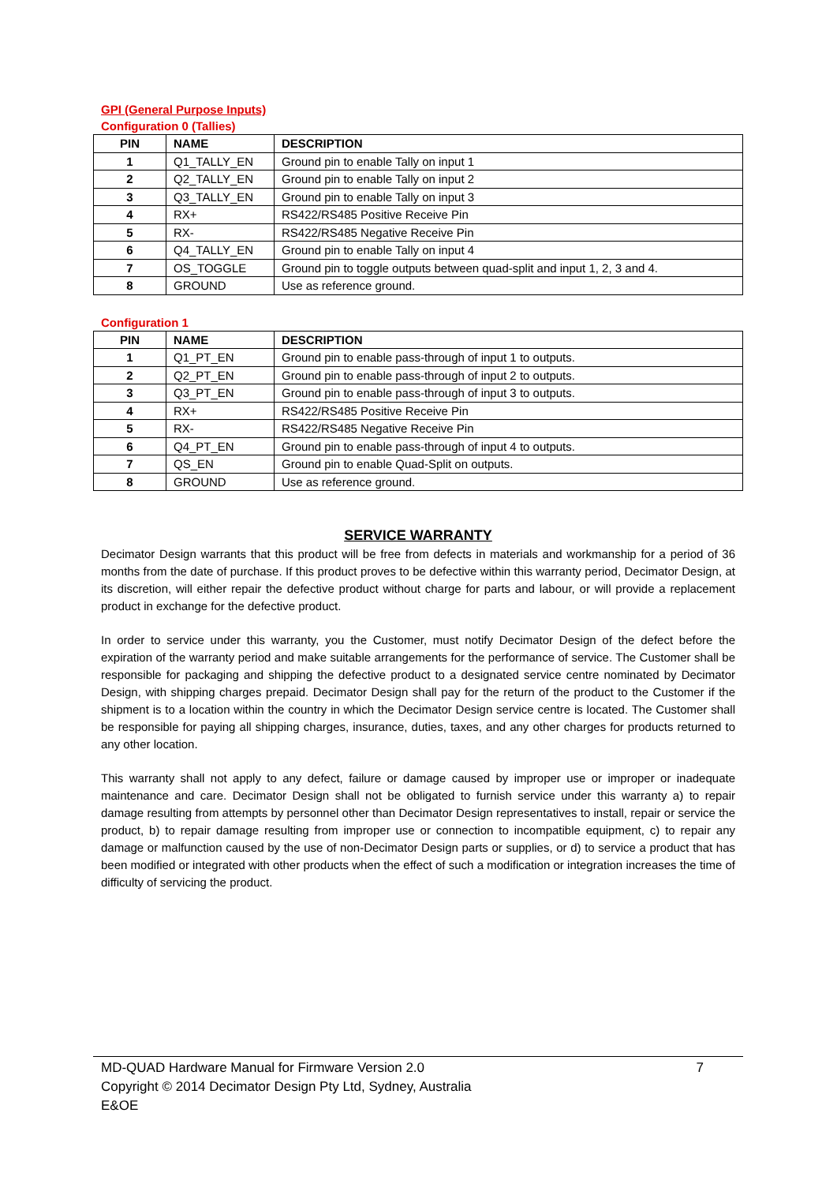GPI (General Purpose Inputs)
Configuration 0 (Tallies)
| PIN | NAME | DESCRIPTION |
| --- | --- | --- |
| 1 | Q1_TALLY_EN | Ground pin to enable Tally on input 1 |
| 2 | Q2_TALLY_EN | Ground pin to enable Tally on input 2 |
| 3 | Q3_TALLY_EN | Ground pin to enable Tally on input 3 |
| 4 | RX+ | RS422/RS485 Positive Receive Pin |
| 5 | RX- | RS422/RS485 Negative Receive Pin |
| 6 | Q4_TALLY_EN | Ground pin to enable Tally on input 4 |
| 7 | OS_TOGGLE | Ground pin to toggle outputs between quad-split and input 1, 2, 3 and 4. |
| 8 | GROUND | Use as reference ground. |
Configuration 1
| PIN | NAME | DESCRIPTION |
| --- | --- | --- |
| 1 | Q1_PT_EN | Ground pin to enable pass-through of input 1 to outputs. |
| 2 | Q2_PT_EN | Ground pin to enable pass-through of input 2 to outputs. |
| 3 | Q3_PT_EN | Ground pin to enable pass-through of input 3 to outputs. |
| 4 | RX+ | RS422/RS485 Positive Receive Pin |
| 5 | RX- | RS422/RS485 Negative Receive Pin |
| 6 | Q4_PT_EN | Ground pin to enable pass-through of input 4 to outputs. |
| 7 | QS_EN | Ground pin to enable Quad-Split on outputs. |
| 8 | GROUND | Use as reference ground. |
SERVICE WARRANTY
Decimator Design warrants that this product will be free from defects in materials and workmanship for a period of 36 months from the date of purchase. If this product proves to be defective within this warranty period, Decimator Design, at its discretion, will either repair the defective product without charge for parts and labour, or will provide a replacement product in exchange for the defective product.
In order to service under this warranty, you the Customer, must notify Decimator Design of the defect before the expiration of the warranty period and make suitable arrangements for the performance of service. The Customer shall be responsible for packaging and shipping the defective product to a designated service centre nominated by Decimator Design, with shipping charges prepaid. Decimator Design shall pay for the return of the product to the Customer if the shipment is to a location within the country in which the Decimator Design service centre is located. The Customer shall be responsible for paying all shipping charges, insurance, duties, taxes, and any other charges for products returned to any other location.
This warranty shall not apply to any defect, failure or damage caused by improper use or improper or inadequate maintenance and care. Decimator Design shall not be obligated to furnish service under this warranty a) to repair damage resulting from attempts by personnel other than Decimator Design representatives to install, repair or service the product, b) to repair damage resulting from improper use or connection to incompatible equipment, c) to repair any damage or malfunction caused by the use of non-Decimator Design parts or supplies, or d) to service a product that has been modified or integrated with other products when the effect of such a modification or integration increases the time of difficulty of servicing the product.
MD-QUAD Hardware Manual for Firmware Version 2.0 7
Copyright © 2014 Decimator Design Pty Ltd, Sydney, Australia
E&OE